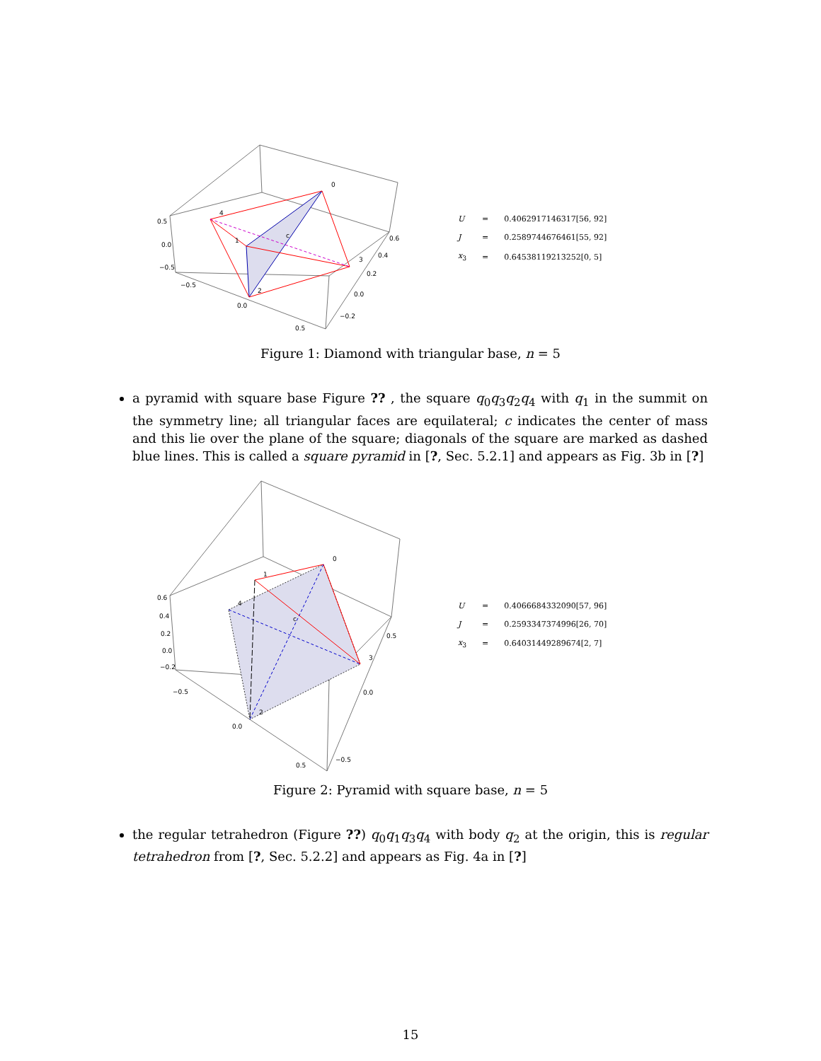0
1
2
3
4
c
0.5
0.0
−0.5
−0.5
0.0
0.5
0.6
0.4
0.2
0.0
−0.2
| U | = | 0.4062917146317[56, 92] |
| J | = | 0.2589744676461[55, 92] |
| x<sub>3</sub> | = | 0.64538119213252[0, 5] |
Figure 1: Diamond with triangular base, n = 5
a pyramid with square base Figure ?? , the square q<sub>0</sub>q<sub>3</sub>q<sub>2</sub>q<sub>4</sub> with q<sub>1</sub> in the summit on the symmetry line; all triangular faces are equilateral; c indicates the center of mass and this lie over the plane of the square; diagonals of the square are marked as dashed blue lines. This is called a square pyramid in [?, Sec. 5.2.1] and appears as Fig. 3b in [?]
0
1
2
3
4
c
0.6
0.4
0.2
0.0
−0.2
−0.5
0.0
0.5
0.5
0.0
−0.5
| U | = | 0.4066684332090[57, 96] |
| J | = | 0.2593347374996[26, 70] |
| x<sub>3</sub> | = | 0.64031449289674[2, 7] |
Figure 2: Pyramid with square base, n = 5
the regular tetrahedron (Figure ??) q<sub>0</sub>q<sub>1</sub>q<sub>3</sub>q<sub>4</sub> with body q<sub>2</sub> at the origin, this is regular tetrahedron from [?, Sec. 5.2.2] and appears as Fig. 4a in [?]
15